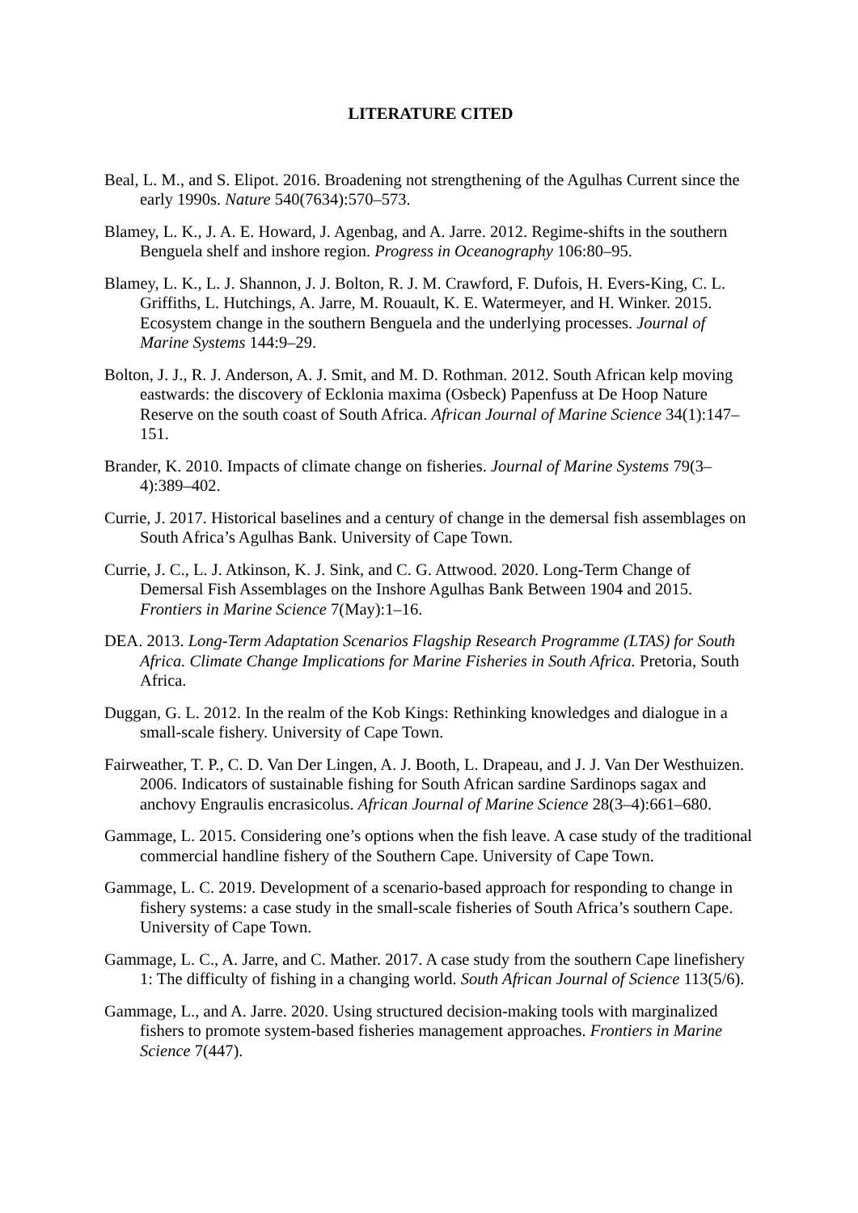LITERATURE CITED
Beal, L. M., and S. Elipot. 2016. Broadening not strengthening of the Agulhas Current since the early 1990s. Nature 540(7634):570–573.
Blamey, L. K., J. A. E. Howard, J. Agenbag, and A. Jarre. 2012. Regime-shifts in the southern Benguela shelf and inshore region. Progress in Oceanography 106:80–95.
Blamey, L. K., L. J. Shannon, J. J. Bolton, R. J. M. Crawford, F. Dufois, H. Evers-King, C. L. Griffiths, L. Hutchings, A. Jarre, M. Rouault, K. E. Watermeyer, and H. Winker. 2015. Ecosystem change in the southern Benguela and the underlying processes. Journal of Marine Systems 144:9–29.
Bolton, J. J., R. J. Anderson, A. J. Smit, and M. D. Rothman. 2012. South African kelp moving eastwards: the discovery of Ecklonia maxima (Osbeck) Papenfuss at De Hoop Nature Reserve on the south coast of South Africa. African Journal of Marine Science 34(1):147–151.
Brander, K. 2010. Impacts of climate change on fisheries. Journal of Marine Systems 79(3–4):389–402.
Currie, J. 2017. Historical baselines and a century of change in the demersal fish assemblages on South Africa’s Agulhas Bank. University of Cape Town.
Currie, J. C., L. J. Atkinson, K. J. Sink, and C. G. Attwood. 2020. Long-Term Change of Demersal Fish Assemblages on the Inshore Agulhas Bank Between 1904 and 2015. Frontiers in Marine Science 7(May):1–16.
DEA. 2013. Long-Term Adaptation Scenarios Flagship Research Programme (LTAS) for South Africa. Climate Change Implications for Marine Fisheries in South Africa. Pretoria, South Africa.
Duggan, G. L. 2012. In the realm of the Kob Kings: Rethinking knowledges and dialogue in a small-scale fishery. University of Cape Town.
Fairweather, T. P., C. D. Van Der Lingen, A. J. Booth, L. Drapeau, and J. J. Van Der Westhuizen. 2006. Indicators of sustainable fishing for South African sardine Sardinops sagax and anchovy Engraulis encrasicolus. African Journal of Marine Science 28(3–4):661–680.
Gammage, L. 2015. Considering one’s options when the fish leave. A case study of the traditional commercial handline fishery of the Southern Cape. University of Cape Town.
Gammage, L. C. 2019. Development of a scenario-based approach for responding to change in fishery systems: a case study in the small-scale fisheries of South Africa’s southern Cape. University of Cape Town.
Gammage, L. C., A. Jarre, and C. Mather. 2017. A case study from the southern Cape linefishery 1: The difficulty of fishing in a changing world. South African Journal of Science 113(5/6).
Gammage, L., and A. Jarre. 2020. Using structured decision-making tools with marginalized fishers to promote system-based fisheries management approaches. Frontiers in Marine Science 7(447).